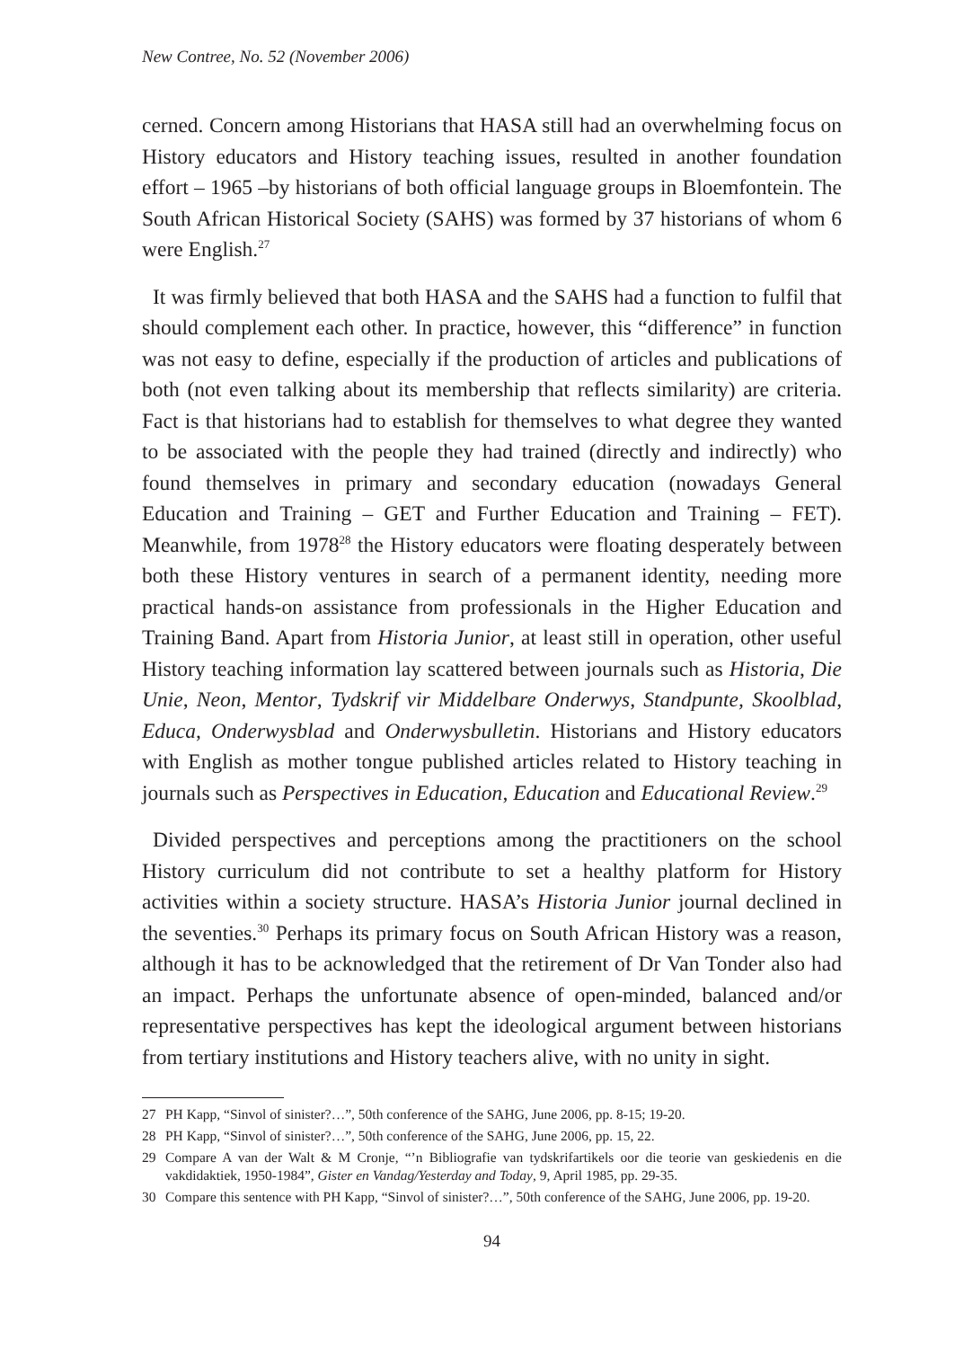New Contree, No. 52 (November 2006)
cerned. Concern among Historians that HASA still had an overwhelming focus on History educators and History teaching issues, resulted in another foundation effort – 1965 –by historians of both official language groups in Bloemfontein. The South African Historical Society (SAHS) was formed by 37 historians of whom 6 were English.<sup>27</sup>
It was firmly believed that both HASA and the SAHS had a function to fulfil that should complement each other. In practice, however, this “difference” in function was not easy to define, especially if the production of articles and publications of both (not even talking about its membership that reflects similarity) are criteria. Fact is that historians had to establish for themselves to what degree they wanted to be associated with the people they had trained (directly and indirectly) who found themselves in primary and secondary education (nowadays General Education and Training – GET and Further Education and Training – FET). Meanwhile, from 1978<sup>28</sup> the History educators were floating desperately between both these History ventures in search of a permanent identity, needing more practical hands-on assistance from professionals in the Higher Education and Training Band. Apart from Historia Junior, at least still in operation, other useful History teaching information lay scattered between journals such as Historia, Die Unie, Neon, Mentor, Tydskrif vir Middelbare Onderwys, Standpunte, Skoolblad, Educa, Onderwysblad and Onderwysbulletin. Historians and History educators with English as mother tongue published articles related to History teaching in journals such as Perspectives in Education, Education and Educational Review.<sup>29</sup>
Divided perspectives and perceptions among the practitioners on the school History curriculum did not contribute to set a healthy platform for History activities within a society structure. HASA’s Historia Junior journal declined in the seventies.<sup>30</sup> Perhaps its primary focus on South African History was a reason, although it has to be acknowledged that the retirement of Dr Van Tonder also had an impact. Perhaps the unfortunate absence of open-minded, balanced and/or representative perspectives has kept the ideological argument between historians from tertiary institutions and History teachers alive, with no unity in sight.
27 PH Kapp, “Sinvol of sinister?…”, 50th conference of the SAHG, June 2006, pp. 8-15; 19-20.
28 PH Kapp, “Sinvol of sinister?…”, 50th conference of the SAHG, June 2006, pp. 15, 22.
29 Compare A van der Walt & M Cronje, “’n Bibliografie van tydskrifartikels oor die teorie van geskiedenis en die vakdidaktiek, 1950-1984”, Gister en Vandag/Yesterday and Today, 9, April 1985, pp. 29-35.
30 Compare this sentence with PH Kapp, “Sinvol of sinister?…”, 50th conference of the SAHG, June 2006, pp. 19-20.
94